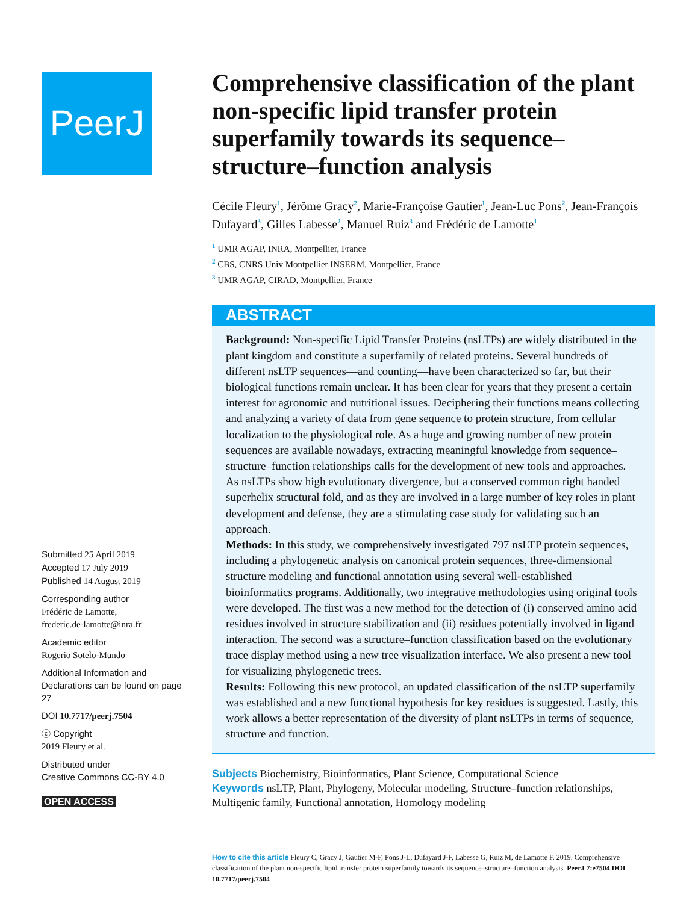PeerJ
Submitted 25 April 2019
Accepted 17 July 2019
Published 14 August 2019
Corresponding author
Frédéric de Lamotte,
frederic.de-lamotte@inra.fr
Academic editor
Rogerio Sotelo-Mundo
Additional Information and Declarations can be found on page 27
DOI 10.7717/peerj.7504
ⓒ Copyright
2019 Fleury et al.
Distributed under
Creative Commons CC-BY 4.0
OPEN ACCESS
Comprehensive classification of the plant non-specific lipid transfer protein superfamily towards its sequence–structure–function analysis
Cécile Fleury<sup>1</sup>, Jérôme Gracy<sup>2</sup>, Marie-Françoise Gautier<sup>1</sup>, Jean-Luc Pons<sup>2</sup>, Jean-François Dufayard<sup>3</sup>, Gilles Labesse<sup>2</sup>, Manuel Ruiz<sup>3</sup> and Frédéric de Lamotte<sup>1</sup>
<sup>1</sup> UMR AGAP, INRA, Montpellier, France
<sup>2</sup> CBS, CNRS Univ Montpellier INSERM, Montpellier, France
<sup>3</sup> UMR AGAP, CIRAD, Montpellier, France
ABSTRACT
Background: Non-specific Lipid Transfer Proteins (nsLTPs) are widely distributed in the plant kingdom and constitute a superfamily of related proteins. Several hundreds of different nsLTP sequences—and counting—have been characterized so far, but their biological functions remain unclear. It has been clear for years that they present a certain interest for agronomic and nutritional issues. Deciphering their functions means collecting and analyzing a variety of data from gene sequence to protein structure, from cellular localization to the physiological role. As a huge and growing number of new protein sequences are available nowadays, extracting meaningful knowledge from sequence–structure–function relationships calls for the development of new tools and approaches. As nsLTPs show high evolutionary divergence, but a conserved common right handed superhelix structural fold, and as they are involved in a large number of key roles in plant development and defense, they are a stimulating case study for validating such an approach.
Methods: In this study, we comprehensively investigated 797 nsLTP protein sequences, including a phylogenetic analysis on canonical protein sequences, three-dimensional structure modeling and functional annotation using several well-established bioinformatics programs. Additionally, two integrative methodologies using original tools were developed. The first was a new method for the detection of (i) conserved amino acid residues involved in structure stabilization and (ii) residues potentially involved in ligand interaction. The second was a structure–function classification based on the evolutionary trace display method using a new tree visualization interface. We also present a new tool for visualizing phylogenetic trees.
Results: Following this new protocol, an updated classification of the nsLTP superfamily was established and a new functional hypothesis for key residues is suggested. Lastly, this work allows a better representation of the diversity of plant nsLTPs in terms of sequence, structure and function.
Subjects Biochemistry, Bioinformatics, Plant Science, Computational Science
Keywords nsLTP, Plant, Phylogeny, Molecular modeling, Structure–function relationships, Multigenic family, Functional annotation, Homology modeling
How to cite this article Fleury C, Gracy J, Gautier M-F, Pons J-L, Dufayard J-F, Labesse G, Ruiz M, de Lamotte F. 2019. Comprehensive classification of the plant non-specific lipid transfer protein superfamily towards its sequence–structure–function analysis. PeerJ 7:e7504 DOI 10.7717/peerj.7504